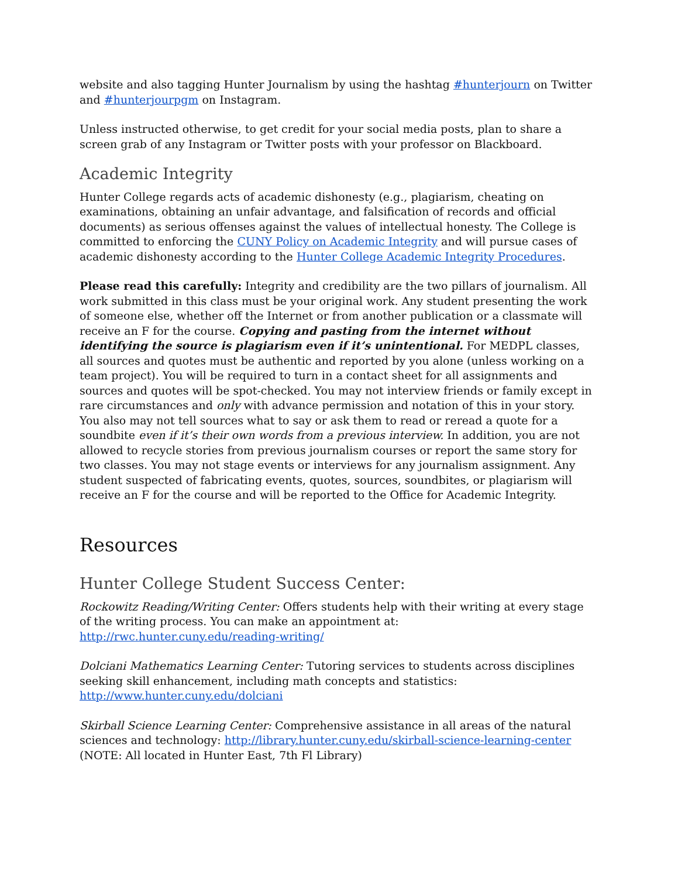website and also tagging Hunter Journalism by using the hashtag #hunterjourn on Twitter and #hunterjourpgm on Instagram.
Unless instructed otherwise, to get credit for your social media posts, plan to share a screen grab of any Instagram or Twitter posts with your professor on Blackboard.
Academic Integrity
Hunter College regards acts of academic dishonesty (e.g., plagiarism, cheating on examinations, obtaining an unfair advantage, and falsification of records and official documents) as serious offenses against the values of intellectual honesty. The College is committed to enforcing the CUNY Policy on Academic Integrity and will pursue cases of academic dishonesty according to the Hunter College Academic Integrity Procedures.
Please read this carefully: Integrity and credibility are the two pillars of journalism. All work submitted in this class must be your original work. Any student presenting the work of someone else, whether off the Internet or from another publication or a classmate will receive an F for the course. Copying and pasting from the internet without identifying the source is plagiarism even if it’s unintentional. For MEDPL classes, all sources and quotes must be authentic and reported by you alone (unless working on a team project). You will be required to turn in a contact sheet for all assignments and sources and quotes will be spot-checked. You may not interview friends or family except in rare circumstances and only with advance permission and notation of this in your story. You also may not tell sources what to say or ask them to read or reread a quote for a soundbite even if it’s their own words from a previous interview. In addition, you are not allowed to recycle stories from previous journalism courses or report the same story for two classes. You may not stage events or interviews for any journalism assignment. Any student suspected of fabricating events, quotes, sources, soundbites, or plagiarism will receive an F for the course and will be reported to the Office for Academic Integrity.
Resources
Hunter College Student Success Center:
Rockowitz Reading/Writing Center: Offers students help with their writing at every stage of the writing process. You can make an appointment at:
http://rwc.hunter.cuny.edu/reading-writing/
Dolciani Mathematics Learning Center: Tutoring services to students across disciplines seeking skill enhancement, including math concepts and statistics:
http://www.hunter.cuny.edu/dolciani
Skirball Science Learning Center: Comprehensive assistance in all areas of the natural sciences and technology: http://library.hunter.cuny.edu/skirball-science-learning-center
(NOTE: All located in Hunter East, 7th Fl Library)